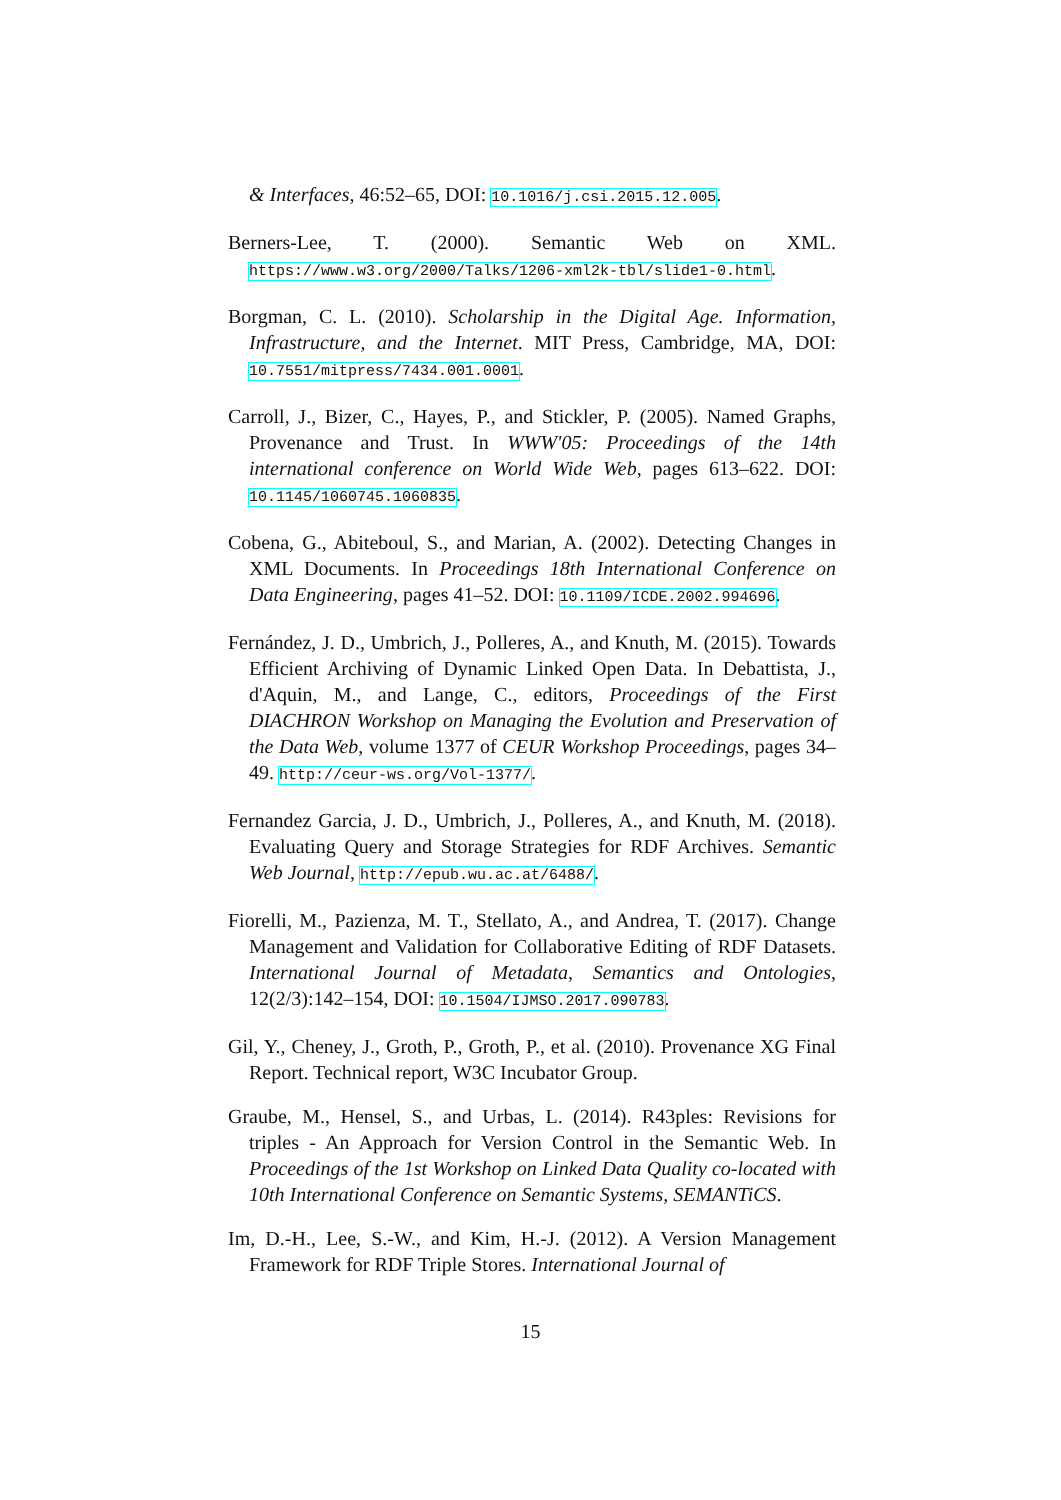& Interfaces, 46:52–65, DOI: 10.1016/j.csi.2015.12.005.
Berners-Lee, T. (2000). Semantic Web on XML. https://www.w3.org/2000/Talks/1206-xml2k-tbl/slide1-0.html.
Borgman, C. L. (2010). Scholarship in the Digital Age. Information, Infrastructure, and the Internet. MIT Press, Cambridge, MA, DOI: 10.7551/mitpress/7434.001.0001.
Carroll, J., Bizer, C., Hayes, P., and Stickler, P. (2005). Named Graphs, Provenance and Trust. In WWW'05: Proceedings of the 14th international conference on World Wide Web, pages 613–622. DOI: 10.1145/1060745.1060835.
Cobena, G., Abiteboul, S., and Marian, A. (2002). Detecting Changes in XML Documents. In Proceedings 18th International Conference on Data Engineering, pages 41–52. DOI: 10.1109/ICDE.2002.994696.
Fernández, J. D., Umbrich, J., Polleres, A., and Knuth, M. (2015). Towards Efficient Archiving of Dynamic Linked Open Data. In Debattista, J., d'Aquin, M., and Lange, C., editors, Proceedings of the First DIACHRON Workshop on Managing the Evolution and Preservation of the Data Web, volume 1377 of CEUR Workshop Proceedings, pages 34–49. http://ceur-ws.org/Vol-1377/.
Fernandez Garcia, J. D., Umbrich, J., Polleres, A., and Knuth, M. (2018). Evaluating Query and Storage Strategies for RDF Archives. Semantic Web Journal, http://epub.wu.ac.at/6488/.
Fiorelli, M., Pazienza, M. T., Stellato, A., and Andrea, T. (2017). Change Management and Validation for Collaborative Editing of RDF Datasets. International Journal of Metadata, Semantics and Ontologies, 12(2/3):142–154, DOI: 10.1504/IJMSO.2017.090783.
Gil, Y., Cheney, J., Groth, P., Groth, P., et al. (2010). Provenance XG Final Report. Technical report, W3C Incubator Group.
Graube, M., Hensel, S., and Urbas, L. (2014). R43ples: Revisions for triples - An Approach for Version Control in the Semantic Web. In Proceedings of the 1st Workshop on Linked Data Quality co-located with 10th International Conference on Semantic Systems, SEMANTiCS.
Im, D.-H., Lee, S.-W., and Kim, H.-J. (2012). A Version Management Framework for RDF Triple Stores. International Journal of
15